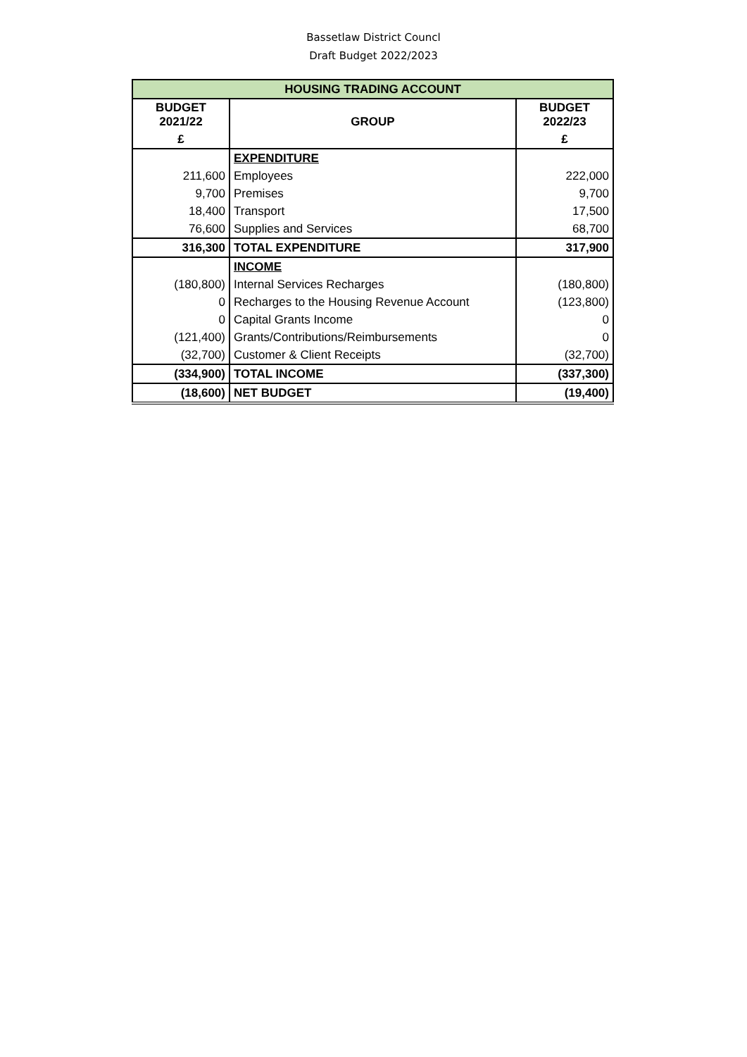Bassetlaw District Councl
Draft Budget 2022/2023
| HOUSING TRADING ACCOUNT | | |
| --- | --- | --- |
| BUDGET 2021/22 | GROUP | BUDGET 2022/23 |
| £ | | £ |
| | EXPENDITURE | |
| 211,600 | Employees | 222,000 |
| 9,700 | Premises | 9,700 |
| 18,400 | Transport | 17,500 |
| 76,600 | Supplies and Services | 68,700 |
| 316,300 | TOTAL EXPENDITURE | 317,900 |
| | INCOME | |
| (180,800) | Internal Services Recharges | (180,800) |
| 0 | Recharges to the Housing Revenue Account | (123,800) |
| 0 | Capital Grants Income | 0 |
| (121,400) | Grants/Contributions/Reimbursements | 0 |
| (32,700) | Customer & Client Receipts | (32,700) |
| (334,900) | TOTAL INCOME | (337,300) |
| (18,600) | NET BUDGET | (19,400) |